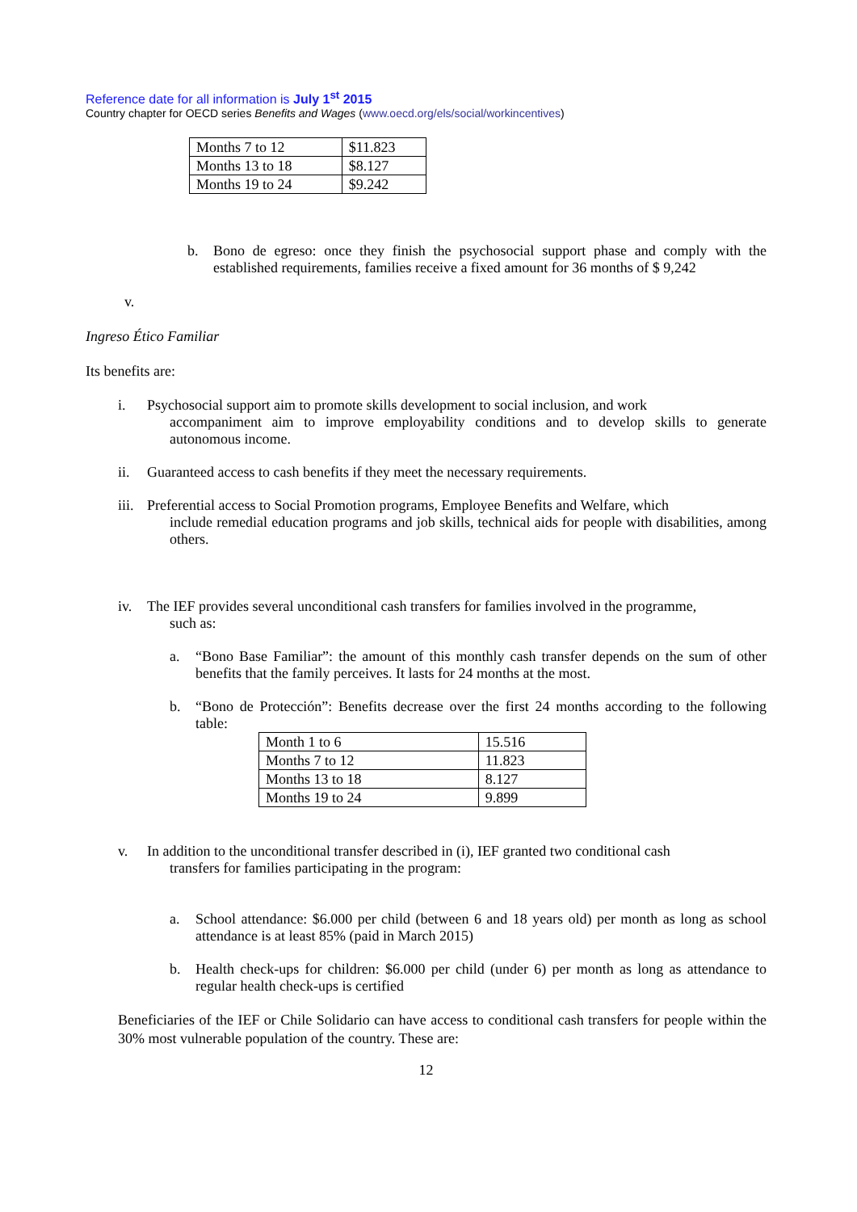Reference date for all information is July 1<sup>st</sup> 2015
Country chapter for OECD series Benefits and Wages (www.oecd.org/els/social/workincentives)
| Months 7 to 12 | $11.823 |
| Months 13 to 18 | $8.127 |
| Months 19 to 24 | $9.242 |
b. Bono de egreso: once they finish the psychosocial support phase and comply with the established requirements, families receive a fixed amount for 36 months of $ 9,242
v.
Ingreso Ético Familiar
Its benefits are:
i. Psychosocial support aim to promote skills development to social inclusion, and work
accompaniment aim to improve employability conditions and to develop skills to generate autonomous income.
ii. Guaranteed access to cash benefits if they meet the necessary requirements.
iii. Preferential access to Social Promotion programs, Employee Benefits and Welfare, which
include remedial education programs and job skills, technical aids for people with disabilities, among others.
iv. The IEF provides several unconditional cash transfers for families involved in the programme,
such as:
a. “Bono Base Familiar”: the amount of this monthly cash transfer depends on the sum of other benefits that the family perceives. It lasts for 24 months at the most.
b. “Bono de Protección”: Benefits decrease over the first 24 months according to the following table:
| Month 1 to 6 | 15.516 |
| Months 7 to 12 | 11.823 |
| Months 13 to 18 | 8.127 |
| Months 19 to 24 | 9.899 |
v. In addition to the unconditional transfer described in (i), IEF granted two conditional cash
transfers for families participating in the program:
a. School attendance: $6.000 per child (between 6 and 18 years old) per month as long as school attendance is at least 85% (paid in March 2015)
b. Health check-ups for children: $6.000 per child (under 6) per month as long as attendance to regular health check-ups is certified
Beneficiaries of the IEF or Chile Solidario can have access to conditional cash transfers for people within the 30% most vulnerable population of the country. These are:
12